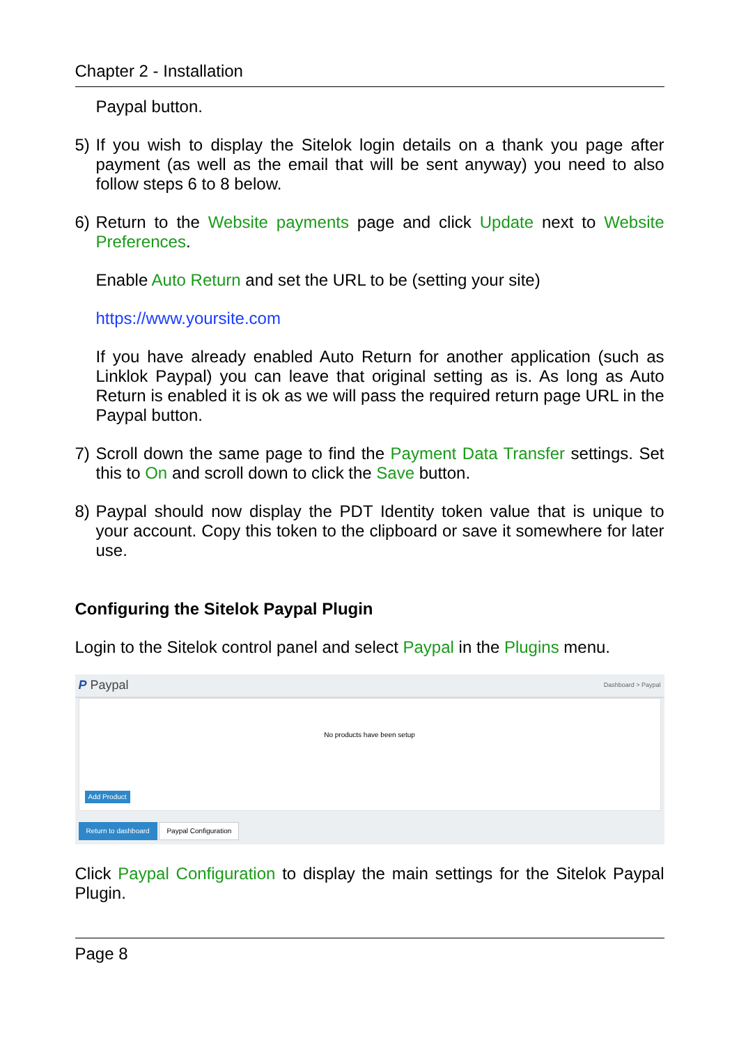Chapter 2 - Installation
Paypal button.
5) If you wish to display the Sitelok login details on a thank you page after payment (as well as the email that will be sent anyway) you need to also follow steps 6 to 8 below.
6) Return to the Website payments page and click Update next to Website Preferences.
Enable Auto Return and set the URL to be (setting your site)
https://www.yoursite.com
If you have already enabled Auto Return for another application (such as Linklok Paypal) you can leave that original setting as is. As long as Auto Return is enabled it is ok as we will pass the required return page URL in the Paypal button.
7) Scroll down the same page to find the Payment Data Transfer settings. Set this to On and scroll down to click the Save button.
8) Paypal should now display the PDT Identity token value that is unique to your account. Copy this token to the clipboard or save it somewhere for later use.
Configuring the Sitelok Paypal Plugin
Login to the Sitelok control panel and select Paypal in the Plugins menu.
P Paypal Dashboard > Paypal
No products have been setup
Add Product
Return to dashboard Paypal Configuration
Click Paypal Configuration to display the main settings for the Sitelok Paypal Plugin.
Page 8